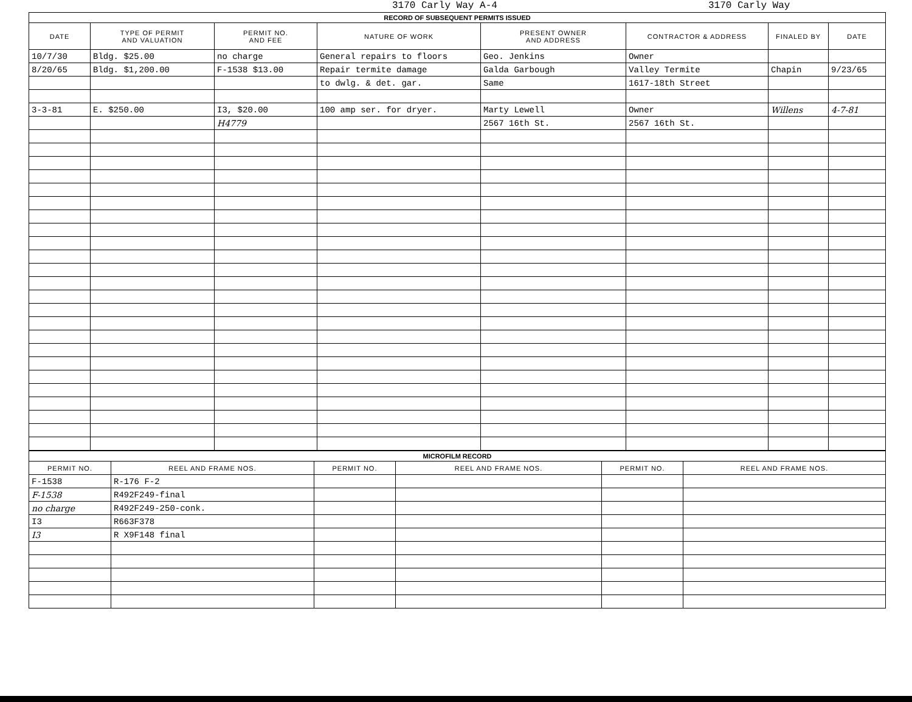3170 Carly Way A-4 3170 Carly Way
| RECORD OF SUBSEQUENT PERMITS ISSUED | | | | | | | |
| DATE | TYPE OF PERMIT AND VALUATION | PERMIT NO. AND FEE | NATURE OF WORK | PRESENT OWNER AND ADDRESS | CONTRACTOR & ADDRESS | FINALED BY | DATE |
| 10/7/30 | Bldg. $25.00 | no charge | General repairs to floors | Geo. Jenkins | Owner | | |
| 8/20/65 | Bldg. $1,200.00 | F-1538 $13.00 | Repair termite damage | Galda Garbough | Valley Termite | Chapin | 9/23/65 |
| | | | to dwlg. & det. gar. | Same | 1617-18th Street | | |
| 3-3-81 | E. $250.00 | I3, $20.00 | 100 amp ser. for dryer. | Marty Lewell | Owner | Willens | 4-7-81 |
| | | H4779 | | 2567 16th St. | 2567 16th St. | | |
| MICROFILM RECORD | | | | | |
| PERMIT NO. | REEL AND FRAME NOS. | PERMIT NO. | REEL AND FRAME NOS. | PERMIT NO. | REEL AND FRAME NOS. |
| F-1538 | R-176 F-2 | | | | |
| F-1538 | R492F249-final | | | | |
| no charge | R492F249-250-conk. | | | | |
| I3 | R663F378 | | | | |
| I3 | R X9F148 final | | | | |